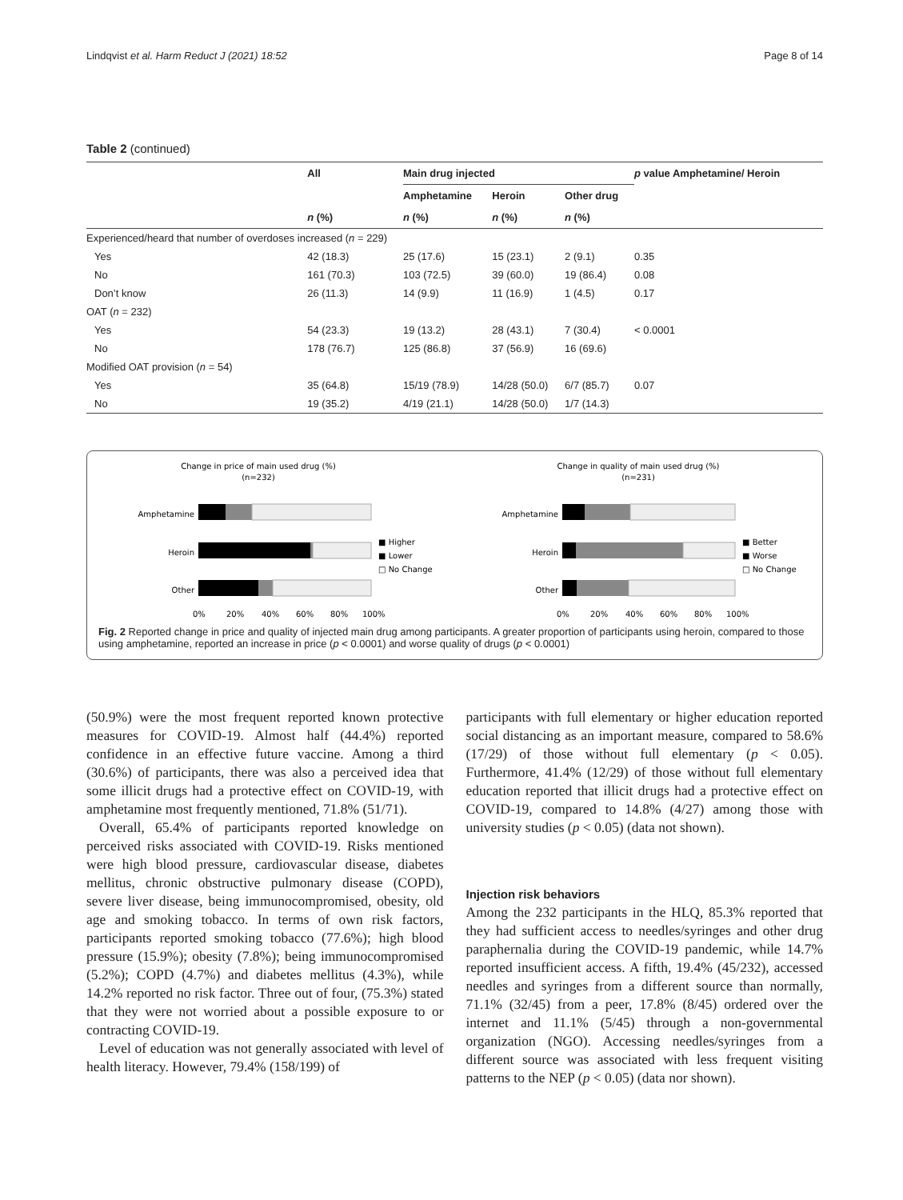Lindqvist et al. Harm Reduct J (2021) 18:52 Page 8 of 14
Table 2 (continued)
| | All | Main drug injected | | | p value Amphetamine/ Heroin |
| --- | --- | --- | --- | --- | --- |
| | | Amphetamine | Heroin | Other drug | |
| | n (%) | n (%) | n (%) | n (%) | |
| Experienced/heard that number of overdoses increased ( n = 229) | | | | | |
| Yes | 42 (18.3) | 25 (17.6) | 15 (23.1) | 2 (9.1) | 0.35 |
| No | 161 (70.3) | 103 (72.5) | 39 (60.0) | 19 (86.4) | 0.08 |
| Don’t know | 26 (11.3) | 14 (9.9) | 11 (16.9) | 1 (4.5) | 0.17 |
| OAT ( n = 232) | | | | | |
| Yes | 54 (23.3) | 19 (13.2) | 28 (43.1) | 7 (30.4) | < 0.0001 |
| No | 178 (76.7) | 125 (86.8) | 37 (56.9) | 16 (69.6) | |
| Modified OAT provision ( n = 54) | | | | | |
| Yes | 35 (64.8) | 15/19 (78.9) | 14/28 (50.0) | 6/7 (85.7) | 0.07 |
| No | 19 (35.2) | 4/19 (21.1) | 14/28 (50.0) | 1/7 (14.3) | |
Change in price of main used drug (%)
(n=232)
Amphetamine
Heroin
Other
■ Higher
■ Lower
□ No Change
0%
20%
40%
60%
80%
100%
Change in quality of main used drug (%)
(n=231)
Amphetamine
Heroin
Other
■ Better
■ Worse
□ No Change
0%
20%
40%
60%
80%
100%
Fig. 2 Reported change in price and quality of injected main drug among participants. A greater proportion of participants using heroin, compared to those using amphetamine, reported an increase in price (p < 0.0001) and worse quality of drugs (p < 0.0001)
(50.9%) were the most frequent reported known protective measures for COVID-19. Almost half (44.4%) reported confidence in an effective future vaccine. Among a third (30.6%) of participants, there was also a perceived idea that some illicit drugs had a protective effect on COVID-19, with amphetamine most frequently mentioned, 71.8% (51/71).
Overall, 65.4% of participants reported knowledge on perceived risks associated with COVID-19. Risks mentioned were high blood pressure, cardiovascular disease, diabetes mellitus, chronic obstructive pulmonary disease (COPD), severe liver disease, being immunocompromised, obesity, old age and smoking tobacco. In terms of own risk factors, participants reported smoking tobacco (77.6%); high blood pressure (15.9%); obesity (7.8%); being immunocompromised (5.2%); COPD (4.7%) and diabetes mellitus (4.3%), while 14.2% reported no risk factor. Three out of four, (75.3%) stated that they were not worried about a possible exposure to or contracting COVID-19.
Level of education was not generally associated with level of health literacy. However, 79.4% (158/199) of
participants with full elementary or higher education reported social distancing as an important measure, compared to 58.6% (17/29) of those without full elementary (p < 0.05). Furthermore, 41.4% (12/29) of those without full elementary education reported that illicit drugs had a protective effect on COVID-19, compared to 14.8% (4/27) among those with university studies (p < 0.05) (data not shown).
Injection risk behaviors
Among the 232 participants in the HLQ, 85.3% reported that they had sufficient access to needles/syringes and other drug paraphernalia during the COVID-19 pandemic, while 14.7% reported insufficient access. A fifth, 19.4% (45/232), accessed needles and syringes from a different source than normally, 71.1% (32/45) from a peer, 17.8% (8/45) ordered over the internet and 11.1% (5/45) through a non-governmental organization (NGO). Accessing needles/syringes from a different source was associated with less frequent visiting patterns to the NEP (p < 0.05) (data nor shown).